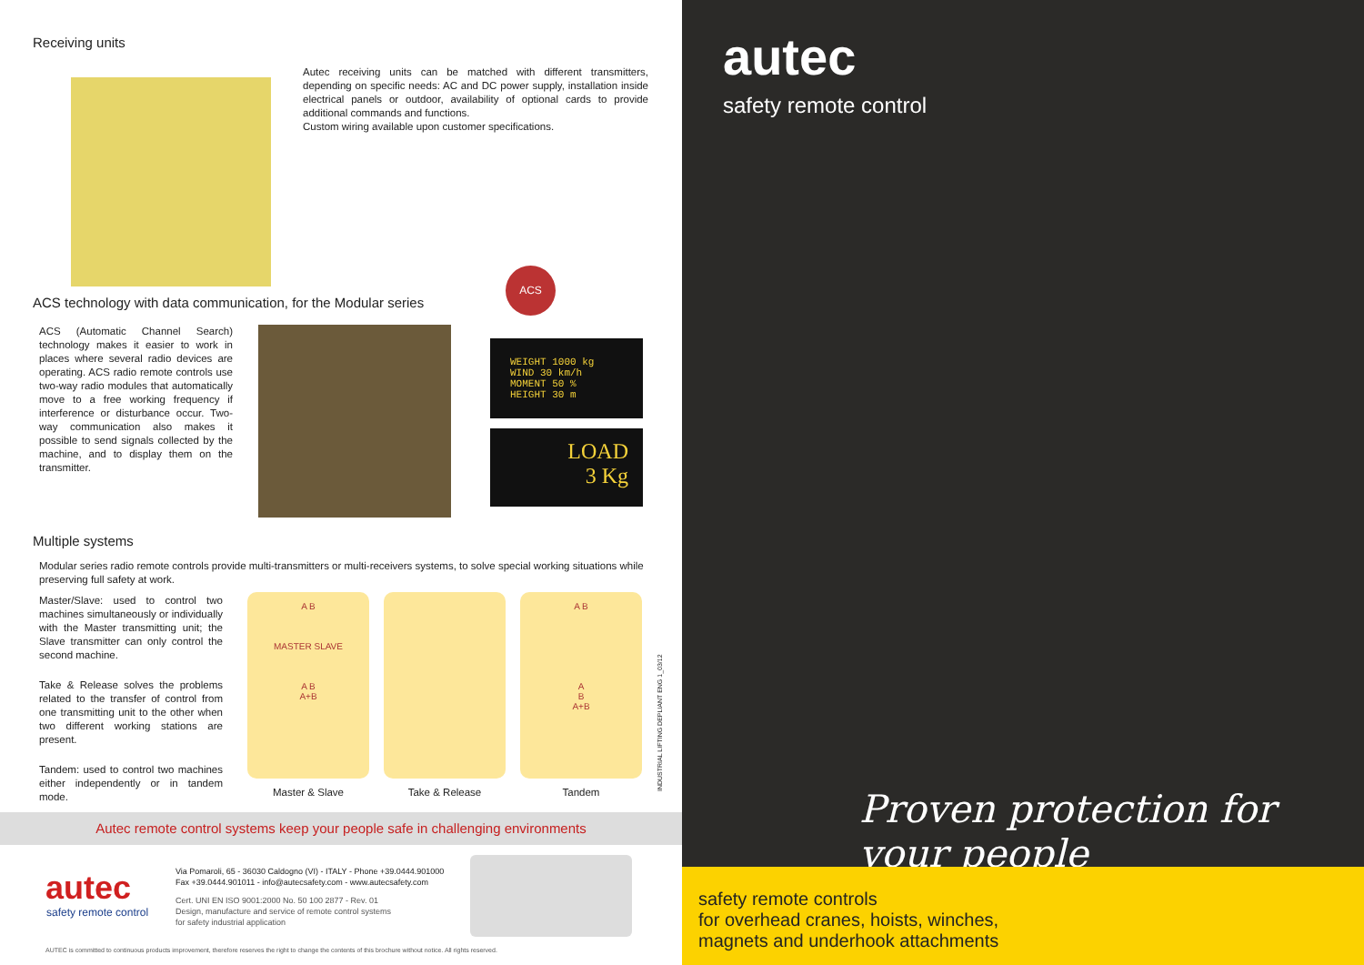Receiving units
Autec receiving units can be matched with different transmitters, depending on specific needs: AC and DC power supply, installation inside electrical panels or outdoor, availability of optional cards to provide additional commands and functions.
Custom wiring available upon customer specifications.
ACS technology with data communication, for the Modular series
ACS
ACS (Automatic Channel Search) technology makes it easier to work in places where several radio devices are operating. ACS radio remote controls use two-way radio modules that automatically move to a free working frequency if interference or disturbance occur. Two-way communication also makes it possible to send signals collected by the machine, and to display them on the transmitter.
WEIGHT 1000 kg
WIND 30 km/h
MOMENT 50 %
HEIGHT 30 m
LOAD
3 Kg
Multiple systems
Modular series radio remote controls provide multi-transmitters or multi-receivers systems, to solve special working situations while preserving full safety at work.
Master/Slave: used to control two machines simultaneously or individually with the Master transmitting unit; the Slave transmitter can only control the second machine.
Take & Release solves the problems related to the transfer of control from one transmitting unit to the other when two different working stations are present.
Tandem: used to control two machines either independently or in tandem mode.
A B
MASTER SLAVE
A B
A+B
Master & Slave
Take & Release
A B
A
B
A+B
Tandem
INDUSTRIAL LIFTING DEPLIANT ENG 1_03/12
Autec remote control systems keep your people safe in challenging environments
autec
safety remote control
Via Pomaroli, 65 - 36030 Caldogno (VI) - ITALY - Phone +39.0444.901000
Fax +39.0444.901011 - info@autecsafety.com - www.autecsafety.com
Cert. UNI EN ISO 9001:2000 No. 50 100 2877 - Rev. 01
Design, manufacture and service of remote control systems for safety industrial application
AUTEC is committed to continuous products improvement, therefore reserves the right to change the contents of this brochure without notice. All rights reserved.
autec
safety remote control
Proven protection for your people
safety remote controls
for overhead cranes, hoists, winches,
magnets and underhook attachments